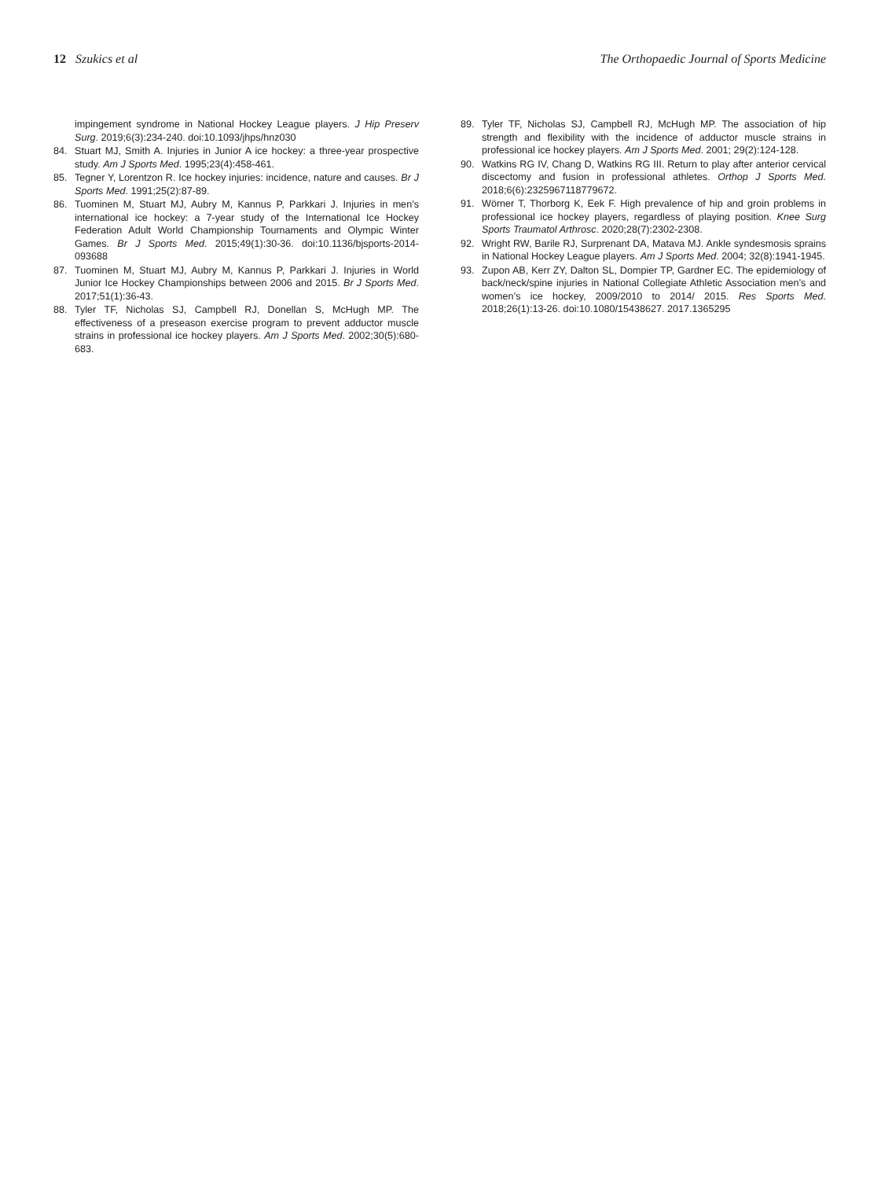12 Szukics et al The Orthopaedic Journal of Sports Medicine
impingement syndrome in National Hockey League players. J Hip Preserv Surg. 2019;6(3):234-240. doi:10.1093/jhps/hnz030
84. Stuart MJ, Smith A. Injuries in Junior A ice hockey: a three-year prospective study. Am J Sports Med. 1995;23(4):458-461.
85. Tegner Y, Lorentzon R. Ice hockey injuries: incidence, nature and causes. Br J Sports Med. 1991;25(2):87-89.
86. Tuominen M, Stuart MJ, Aubry M, Kannus P, Parkkari J. Injuries in men’s international ice hockey: a 7-year study of the International Ice Hockey Federation Adult World Championship Tournaments and Olympic Winter Games. Br J Sports Med. 2015;49(1):30-36. doi:10.1136/bjsports-2014-093688
87. Tuominen M, Stuart MJ, Aubry M, Kannus P, Parkkari J. Injuries in World Junior Ice Hockey Championships between 2006 and 2015. Br J Sports Med. 2017;51(1):36-43.
88. Tyler TF, Nicholas SJ, Campbell RJ, Donellan S, McHugh MP. The effectiveness of a preseason exercise program to prevent adductor muscle strains in professional ice hockey players. Am J Sports Med. 2002;30(5):680-683.
89. Tyler TF, Nicholas SJ, Campbell RJ, McHugh MP. The association of hip strength and flexibility with the incidence of adductor muscle strains in professional ice hockey players. Am J Sports Med. 2001; 29(2):124-128.
90. Watkins RG IV, Chang D, Watkins RG III. Return to play after anterior cervical discectomy and fusion in professional athletes. Orthop J Sports Med. 2018;6(6):2325967118779672.
91. Wörner T, Thorborg K, Eek F. High prevalence of hip and groin problems in professional ice hockey players, regardless of playing position. Knee Surg Sports Traumatol Arthrosc. 2020;28(7):2302-2308.
92. Wright RW, Barile RJ, Surprenant DA, Matava MJ. Ankle syndesmosis sprains in National Hockey League players. Am J Sports Med. 2004; 32(8):1941-1945.
93. Zupon AB, Kerr ZY, Dalton SL, Dompier TP, Gardner EC. The epidemiology of back/neck/spine injuries in National Collegiate Athletic Association men’s and women’s ice hockey, 2009/2010 to 2014/ 2015. Res Sports Med. 2018;26(1):13-26. doi:10.1080/15438627. 2017.1365295